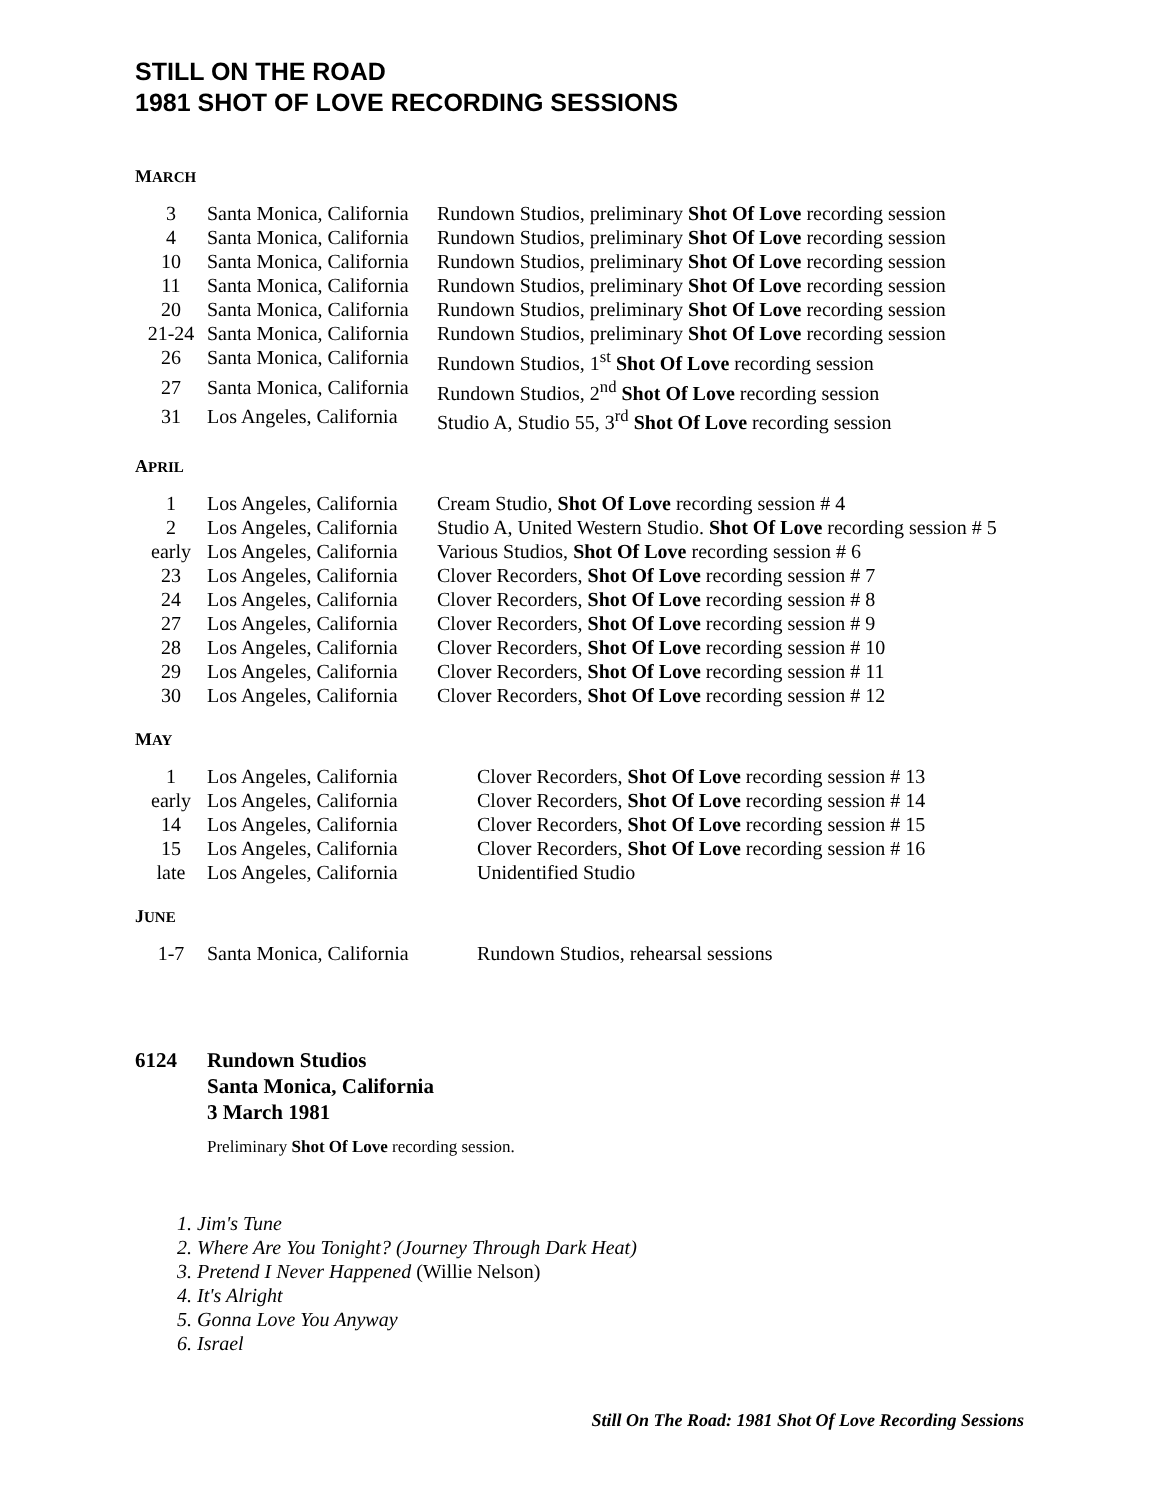STILL ON THE ROAD
1981 SHOT OF LOVE RECORDING SESSIONS
MARCH
| 3 | Santa Monica, California | Rundown Studios, preliminary Shot Of Love recording session |
| 4 | Santa Monica, California | Rundown Studios, preliminary Shot Of Love recording session |
| 10 | Santa Monica, California | Rundown Studios, preliminary Shot Of Love recording session |
| 11 | Santa Monica, California | Rundown Studios, preliminary Shot Of Love recording session |
| 20 | Santa Monica, California | Rundown Studios, preliminary Shot Of Love recording session |
| 21-24 | Santa Monica, California | Rundown Studios, preliminary Shot Of Love recording session |
| 26 | Santa Monica, California | Rundown Studios, 1<sup>st</sup> Shot Of Love recording session |
| 27 | Santa Monica, California | Rundown Studios, 2<sup>nd</sup> Shot Of Love recording session |
| 31 | Los Angeles, California | Studio A, Studio 55, 3<sup>rd</sup> Shot Of Love recording session |
APRIL
| 1 | Los Angeles, California | Cream Studio, Shot Of Love recording session # 4 |
| 2 | Los Angeles, California | Studio A, United Western Studio. Shot Of Love recording session # 5 |
| early | Los Angeles, California | Various Studios, Shot Of Love recording session # 6 |
| 23 | Los Angeles, California | Clover Recorders, Shot Of Love recording session # 7 |
| 24 | Los Angeles, California | Clover Recorders, Shot Of Love recording session # 8 |
| 27 | Los Angeles, California | Clover Recorders, Shot Of Love recording session # 9 |
| 28 | Los Angeles, California | Clover Recorders, Shot Of Love recording session # 10 |
| 29 | Los Angeles, California | Clover Recorders, Shot Of Love recording session # 11 |
| 30 | Los Angeles, California | Clover Recorders, Shot Of Love recording session # 12 |
MAY
| 1 | Los Angeles, California | Clover Recorders, Shot Of Love recording session # 13 |
| early | Los Angeles, California | Clover Recorders, Shot Of Love recording session # 14 |
| 14 | Los Angeles, California | Clover Recorders, Shot Of Love recording session # 15 |
| 15 | Los Angeles, California | Clover Recorders, Shot Of Love recording session # 16 |
| late | Los Angeles, California | Unidentified Studio |
JUNE
| 1-7 | Santa Monica, California | Rundown Studios, rehearsal sessions |
6124 Rundown Studios
Santa Monica, California
3 March 1981
Preliminary Shot Of Love recording session.
1. Jim's Tune
2. Where Are You Tonight? (Journey Through Dark Heat)
3. Pretend I Never Happened (Willie Nelson)
4. It's Alright
5. Gonna Love You Anyway
6. Israel
Still On The Road: 1981 Shot Of Love Recording Sessions